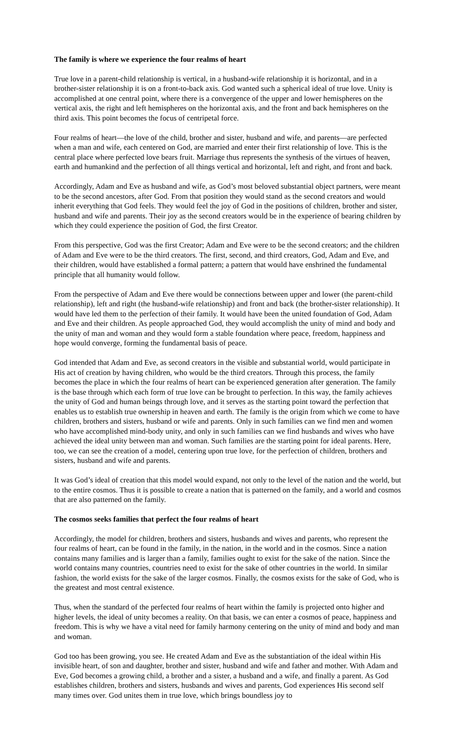The family is where we experience the four realms of heart
True love in a parent-child relationship is vertical, in a husband-wife relationship it is horizontal, and in a brother-sister relationship it is on a front-to-back axis. God wanted such a spherical ideal of true love. Unity is accomplished at one central point, where there is a convergence of the upper and lower hemispheres on the vertical axis, the right and left hemispheres on the horizontal axis, and the front and back hemispheres on the third axis. This point becomes the focus of centripetal force.
Four realms of heart—the love of the child, brother and sister, husband and wife, and parents—are perfected when a man and wife, each centered on God, are married and enter their first relationship of love. This is the central place where perfected love bears fruit. Marriage thus represents the synthesis of the virtues of heaven, earth and humankind and the perfection of all things vertical and horizontal, left and right, and front and back.
Accordingly, Adam and Eve as husband and wife, as God’s most beloved substantial object partners, were meant to be the second ancestors, after God. From that position they would stand as the second creators and would inherit everything that God feels. They would feel the joy of God in the positions of children, brother and sister, husband and wife and parents. Their joy as the second creators would be in the experience of bearing children by which they could experience the position of God, the first Creator.
From this perspective, God was the first Creator; Adam and Eve were to be the second creators; and the children of Adam and Eve were to be the third creators. The first, second, and third creators, God, Adam and Eve, and their children, would have established a formal pattern; a pattern that would have enshrined the fundamental principle that all humanity would follow.
From the perspective of Adam and Eve there would be connections between upper and lower (the parent-child relationship), left and right (the husband-wife relationship) and front and back (the brother-sister relationship). It would have led them to the perfection of their family. It would have been the united foundation of God, Adam and Eve and their children. As people approached God, they would accomplish the unity of mind and body and the unity of man and woman and they would form a stable foundation where peace, freedom, happiness and hope would converge, forming the fundamental basis of peace.
God intended that Adam and Eve, as second creators in the visible and substantial world, would participate in His act of creation by having children, who would be the third creators. Through this process, the family becomes the place in which the four realms of heart can be experienced generation after generation. The family is the base through which each form of true love can be brought to perfection. In this way, the family achieves the unity of God and human beings through love, and it serves as the starting point toward the perfection that enables us to establish true ownership in heaven and earth. The family is the origin from which we come to have children, brothers and sisters, husband or wife and parents. Only in such families can we find men and women who have accomplished mind-body unity, and only in such families can we find husbands and wives who have achieved the ideal unity between man and woman. Such families are the starting point for ideal parents. Here, too, we can see the creation of a model, centering upon true love, for the perfection of children, brothers and sisters, husband and wife and parents.
It was God’s ideal of creation that this model would expand, not only to the level of the nation and the world, but to the entire cosmos. Thus it is possible to create a nation that is patterned on the family, and a world and cosmos that are also patterned on the family.
The cosmos seeks families that perfect the four realms of heart
Accordingly, the model for children, brothers and sisters, husbands and wives and parents, who represent the four realms of heart, can be found in the family, in the nation, in the world and in the cosmos. Since a nation contains many families and is larger than a family, families ought to exist for the sake of the nation. Since the world contains many countries, countries need to exist for the sake of other countries in the world. In similar fashion, the world exists for the sake of the larger cosmos. Finally, the cosmos exists for the sake of God, who is the greatest and most central existence.
Thus, when the standard of the perfected four realms of heart within the family is projected onto higher and higher levels, the ideal of unity becomes a reality. On that basis, we can enter a cosmos of peace, happiness and freedom. This is why we have a vital need for family harmony centering on the unity of mind and body and man and woman.
God too has been growing, you see. He created Adam and Eve as the substantiation of the ideal within His invisible heart, of son and daughter, brother and sister, husband and wife and father and mother. With Adam and Eve, God becomes a growing child, a brother and a sister, a husband and a wife, and finally a parent. As God establishes children, brothers and sisters, husbands and wives and parents, God experiences His second self many times over. God unites them in true love, which brings boundless joy to